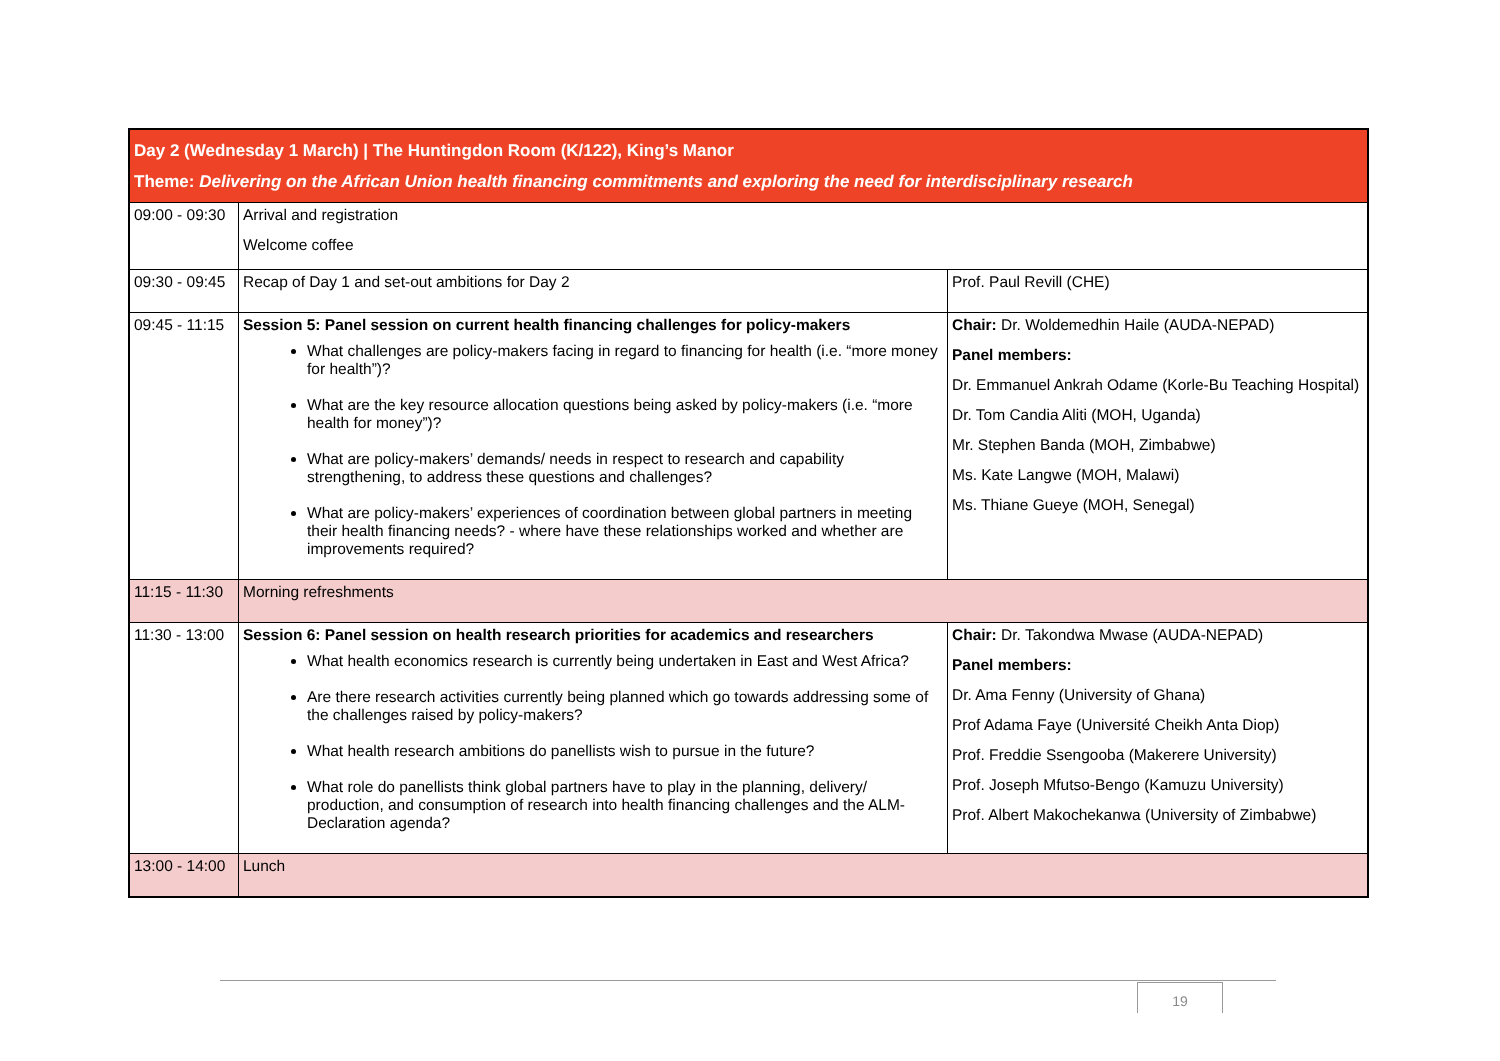| Day 2 (Wednesday 1 March) / The Huntingdon Room (K/122), King’s Manor Theme: Delivering on the African Union health financing commitments and exploring the need for interdisciplinary research | | |
| 09:00 - 09:30 | Arrival and registration Welcome coffee | |
| 09:30 - 09:45 | Recap of Day 1 and set-out ambitions for Day 2 | Prof. Paul Revill (CHE) |
| 09:45 - 11:15 | Session 5: Panel session on current health financing challenges for policy-makers What challenges are policy-makers facing in regard to financing for health (i.e. “more money for health”)? What are the key resource allocation questions being asked by policy-makers (i.e. “more health for money”)? What are policy-makers’ demands/ needs in respect to research and capability strengthening, to address these questions and challenges? What are policy-makers’ experiences of coordination between global partners in meeting their health financing needs? - where have these relationships worked and whether are improvements required? | Chair: Dr. Woldemedhin Haile (AUDA-NEPAD) Panel members: Dr. Emmanuel Ankrah Odame (Korle-Bu Teaching Hospital) Dr. Tom Candia Aliti (MOH, Uganda) Mr. Stephen Banda (MOH, Zimbabwe) Ms. Kate Langwe (MOH, Malawi) Ms. Thiane Gueye (MOH, Senegal) |
| 11:15 - 11:30 | Morning refreshments | |
| 11:30 - 13:00 | Session 6: Panel session on health research priorities for academics and researchers What health economics research is currently being undertaken in East and West Africa? Are there research activities currently being planned which go towards addressing some of the challenges raised by policy-makers? What health research ambitions do panellists wish to pursue in the future? What role do panellists think global partners have to play in the planning, delivery/ production, and consumption of research into health financing challenges and the ALM-Declaration agenda? | Chair: Dr. Takondwa Mwase (AUDA-NEPAD) Panel members: Dr. Ama Fenny (University of Ghana) Prof Adama Faye (Université Cheikh Anta Diop) Prof. Freddie Ssengooba (Makerere University) Prof. Joseph Mfutso-Bengo (Kamuzu University) Prof. Albert Makochekanwa (University of Zimbabwe) |
| 13:00 - 14:00 | Lunch | |
19